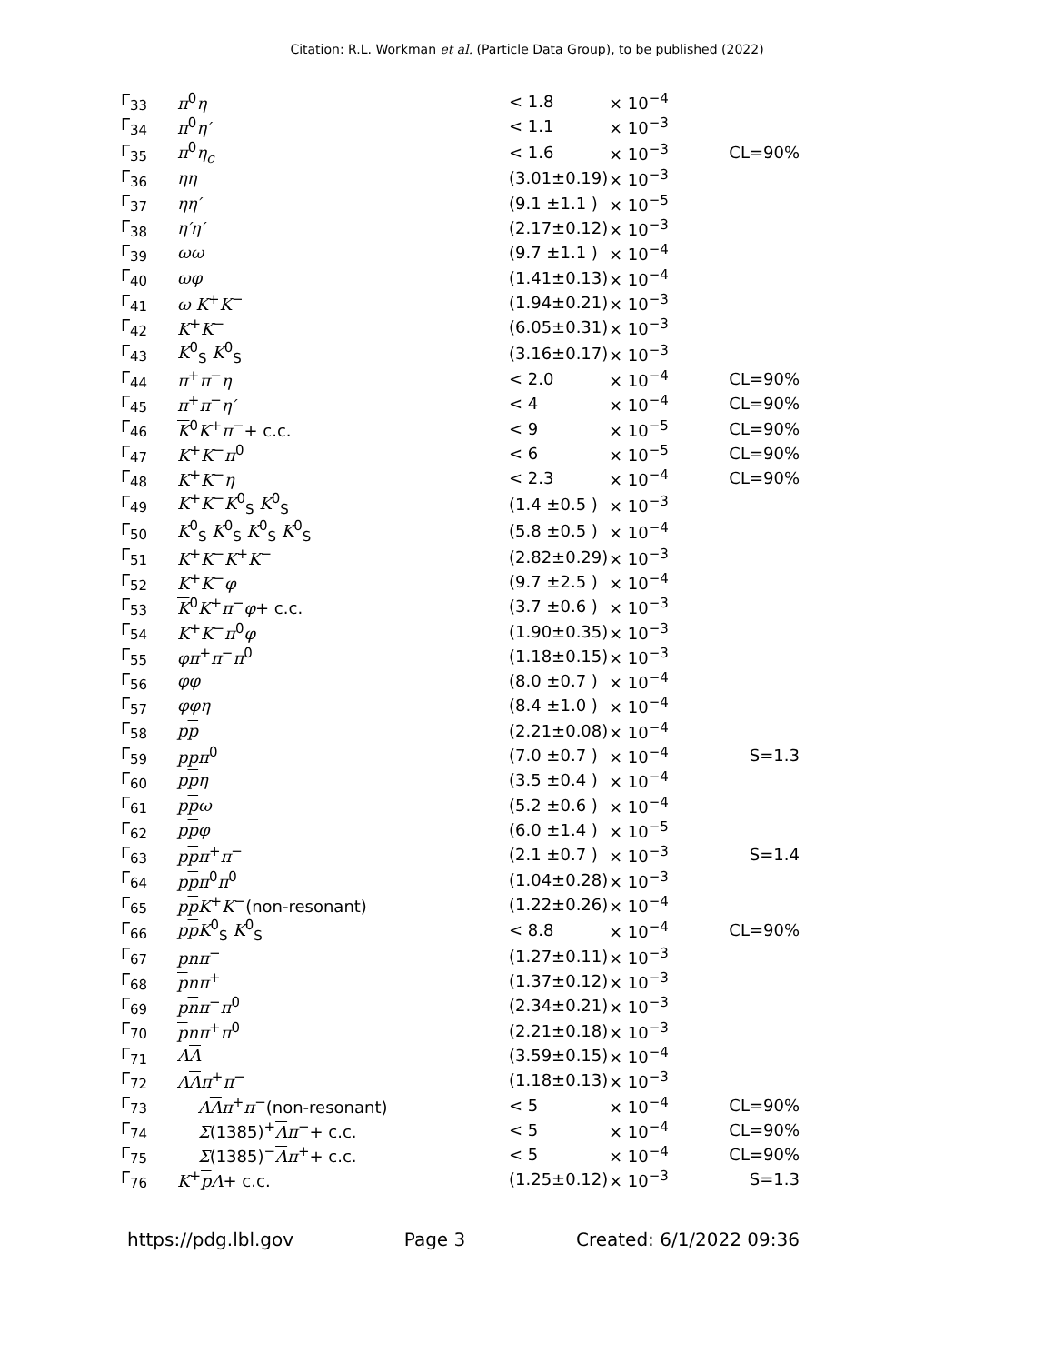Citation: R.L. Workman et al. (Particle Data Group), to be published (2022)
| Γ<sub>33</sub> | π<sup>0</sup> η | < 1.8 | × 10<sup>−4</sup> | |
| Γ<sub>34</sub> | π<sup>0</sup> η′ | < 1.1 | × 10<sup>−3</sup> | |
| Γ<sub>35</sub> | π<sup>0</sup> η<sub>c</sub> | < 1.6 | × 10<sup>−3</sup> | CL=90% |
| Γ<sub>36</sub> | ηη | (3.01±0.19) | × 10<sup>−3</sup> | |
| Γ<sub>37</sub> | ηη′ | (9.1 ±1.1 ) | × 10<sup>−5</sup> | |
| Γ<sub>38</sub> | η′η′ | (2.17±0.12) | × 10<sup>−3</sup> | |
| Γ<sub>39</sub> | ωω | (9.7 ±1.1 ) | × 10<sup>−4</sup> | |
| Γ<sub>40</sub> | ωφ | (1.41±0.13) | × 10<sup>−4</sup> | |
| Γ<sub>41</sub> | ω K<sup>+</sup> K<sup>−</sup> | (1.94±0.21) | × 10<sup>−3</sup> | |
| Γ<sub>42</sub> | K<sup>+</sup> K<sup>−</sup> | (6.05±0.31) | × 10<sup>−3</sup> | |
| Γ<sub>43</sub> | K<sup>0</sup><sub>S</sub> K<sup>0</sup><sub>S</sub> | (3.16±0.17) | × 10<sup>−3</sup> | |
| Γ<sub>44</sub> | π<sup>+</sup> π<sup>−</sup> η | < 2.0 | × 10<sup>−4</sup> | CL=90% |
| Γ<sub>45</sub> | π<sup>+</sup> π<sup>−</sup> η′ | < 4 | × 10<sup>−4</sup> | CL=90% |
| Γ<sub>46</sub> | K<sup>0</sup> K<sup>+</sup> π<sup>−</sup>+ c.c. | < 9 | × 10<sup>−5</sup> | CL=90% |
| Γ<sub>47</sub> | K<sup>+</sup> K<sup>−</sup> π<sup>0</sup> | < 6 | × 10<sup>−5</sup> | CL=90% |
| Γ<sub>48</sub> | K<sup>+</sup> K<sup>−</sup> η | < 2.3 | × 10<sup>−4</sup> | CL=90% |
| Γ<sub>49</sub> | K<sup>+</sup> K<sup>−</sup> K<sup>0</sup><sub>S</sub> K<sup>0</sup><sub>S</sub> | (1.4 ±0.5 ) | × 10<sup>−3</sup> | |
| Γ<sub>50</sub> | K<sup>0</sup><sub>S</sub> K<sup>0</sup><sub>S</sub> K<sup>0</sup><sub>S</sub> K<sup>0</sup><sub>S</sub> | (5.8 ±0.5 ) | × 10<sup>−4</sup> | |
| Γ<sub>51</sub> | K<sup>+</sup> K<sup>−</sup> K<sup>+</sup> K<sup>−</sup> | (2.82±0.29) | × 10<sup>−3</sup> | |
| Γ<sub>52</sub> | K<sup>+</sup> K<sup>−</sup> φ | (9.7 ±2.5 ) | × 10<sup>−4</sup> | |
| Γ<sub>53</sub> | K<sup>0</sup> K<sup>+</sup> π<sup>−</sup> φ + c.c. | (3.7 ±0.6 ) | × 10<sup>−3</sup> | |
| Γ<sub>54</sub> | K<sup>+</sup> K<sup>−</sup> π<sup>0</sup> φ | (1.90±0.35) | × 10<sup>−3</sup> | |
| Γ<sub>55</sub> | φπ<sup>+</sup> π<sup>−</sup> π<sup>0</sup> | (1.18±0.15) | × 10<sup>−3</sup> | |
| Γ<sub>56</sub> | φφ | (8.0 ±0.7 ) | × 10<sup>−4</sup> | |
| Γ<sub>57</sub> | φφη | (8.4 ±1.0 ) | × 10<sup>−4</sup> | |
| Γ<sub>58</sub> | p p | (2.21±0.08) | × 10<sup>−4</sup> | |
| Γ<sub>59</sub> | p p π<sup>0</sup> | (7.0 ±0.7 ) | × 10<sup>−4</sup> | S=1.3 |
| Γ<sub>60</sub> | p p η | (3.5 ±0.4 ) | × 10<sup>−4</sup> | |
| Γ<sub>61</sub> | p p ω | (5.2 ±0.6 ) | × 10<sup>−4</sup> | |
| Γ<sub>62</sub> | p p φ | (6.0 ±1.4 ) | × 10<sup>−5</sup> | |
| Γ<sub>63</sub> | p p π<sup>+</sup> π<sup>−</sup> | (2.1 ±0.7 ) | × 10<sup>−3</sup> | S=1.4 |
| Γ<sub>64</sub> | p p π<sup>0</sup> π<sup>0</sup> | (1.04±0.28) | × 10<sup>−3</sup> | |
| Γ<sub>65</sub> | p p K<sup>+</sup> K<sup>−</sup>(non-resonant) | (1.22±0.26) | × 10<sup>−4</sup> | |
| Γ<sub>66</sub> | p p K<sup>0</sup><sub>S</sub> K<sup>0</sup><sub>S</sub> | < 8.8 | × 10<sup>−4</sup> | CL=90% |
| Γ<sub>67</sub> | p n π<sup>−</sup> | (1.27±0.11) | × 10<sup>−3</sup> | |
| Γ<sub>68</sub> | p n π<sup>+</sup> | (1.37±0.12) | × 10<sup>−3</sup> | |
| Γ<sub>69</sub> | p n π<sup>−</sup> π<sup>0</sup> | (2.34±0.21) | × 10<sup>−3</sup> | |
| Γ<sub>70</sub> | p n π<sup>+</sup> π<sup>0</sup> | (2.21±0.18) | × 10<sup>−3</sup> | |
| Γ<sub>71</sub> | Λ Λ | (3.59±0.15) | × 10<sup>−4</sup> | |
| Γ<sub>72</sub> | Λ Λ π<sup>+</sup> π<sup>−</sup> | (1.18±0.13) | × 10<sup>−3</sup> | |
| Γ<sub>73</sub> | Λ Λ π<sup>+</sup> π<sup>−</sup>(non-resonant) | < 5 | × 10<sup>−4</sup> | CL=90% |
| Γ<sub>74</sub> | Σ (1385)<sup>+</sup> Λ π<sup>−</sup>+ c.c. | < 5 | × 10<sup>−4</sup> | CL=90% |
| Γ<sub>75</sub> | Σ (1385)<sup>−</sup> Λ π<sup>+</sup>+ c.c. | < 5 | × 10<sup>−4</sup> | CL=90% |
| Γ<sub>76</sub> | K<sup>+</sup> p Λ + c.c. | (1.25±0.12) | × 10<sup>−3</sup> | S=1.3 |
https://pdg.lbl.gov Page 3 Created: 6/1/2022 09:36